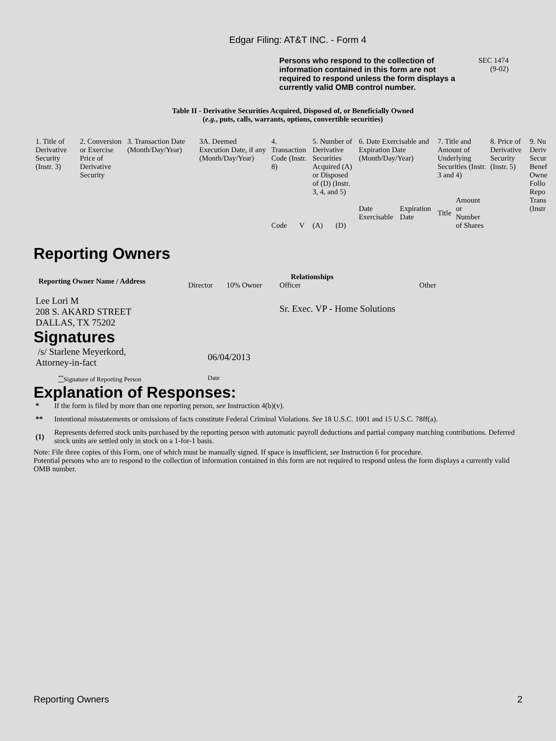Edgar Filing: AT&T INC. - Form 4
Persons who respond to the collection of information contained in this form are not required to respond unless the form displays a currently valid OMB control number.
SEC 1474
(9-02)
Table II - Derivative Securities Acquired, Disposed of, or Beneficially Owned
(e.g., puts, calls, warrants, options, convertible securities)
| 1. Title of Derivative Security (Instr. 3) | 2. Conversion or Exercise Price of Derivative Security | 3. Transaction Date (Month/Day/Year) | 3A. Deemed Execution Date, if any (Month/Day/Year) | 4. Transaction Code (Instr. 8) | | 5. Number of Derivative Securities Acquired (A) or Disposed of (D) (Instr. 3, 4, and 5) | | 6. Date Exercisable and Expiration Date (Month/Day/Year) | | 7. Title and Amount of Underlying Securities (Instr. 3 and 4) | | 8. Price of Derivative Security (Instr. 5) | 9. Nu Deriv Secur Benef Owne Follo Repo Trans (Instr |
| --- | --- | --- | --- | --- | --- | --- | --- | --- | --- | --- | --- | --- | --- |
| | | | | Code | V | (A) | (D) | Date Exercisable | Expiration Date | Title | Amount or Number of Shares | | |
Reporting Owners
| Reporting Owner Name / Address | Relationships | | | |
| --- | --- | --- | --- | --- |
| | Director | 10% Owner | Officer | Other |
| Lee Lori M 208 S. AKARD STREET DALLAS, TX 75202 | | | Sr. Exec. VP - Home Solutions | |
Signatures
| /s/ Starlene Meyerkord, Attorney-in-fact | 06/04/2013 |
| <sup>**</sup> Signature of Reporting Person | Date |
Explanation of Responses:
| * | If the form is filed by more than one reporting person, see Instruction 4(b)(v). |
| ** | Intentional misstatements or omissions of facts constitute Federal Criminal Violations. See 18 U.S.C. 1001 and 15 U.S.C. 78ff(a). |
| (1) | Represents deferred stock units purchased by the reporting person with automatic payroll deductions and partial company matching contributions. Deferred stock units are settled only in stock on a 1-for-1 basis. |
Note: File three copies of this Form, one of which must be manually signed. If space is insufficient, see Instruction 6 for procedure.
Potential persons who are to respond to the collection of information contained in this form are not required to respond unless the form displays a currently valid OMB number.
Reporting Owners 2